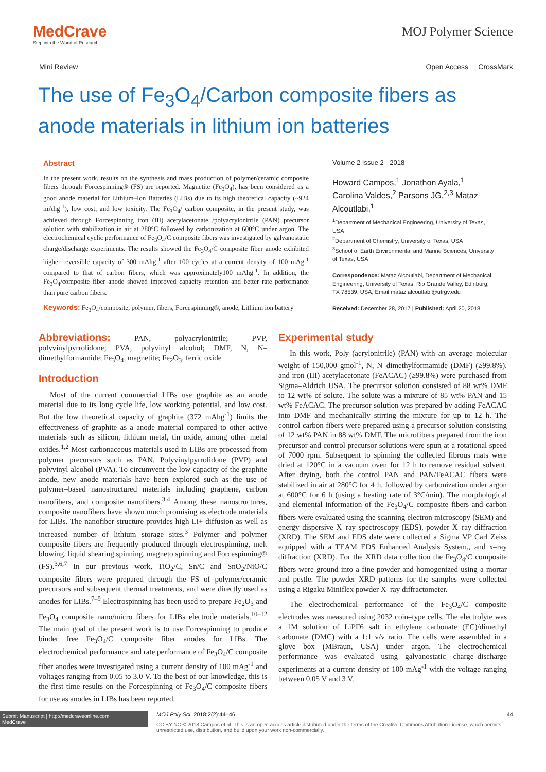MedCrave
Step into the World of Research
MOJ Polymer Science
Mini Review Open Access CrossMark
The use of Fe<sub>3</sub>O<sub>4</sub>/Carbon composite fibers as anode materials in lithium ion batteries
Abstract
In the present work, results on the synthesis and mass production of polymer/ceramic composite fibers through Forcespinning® (FS) are reported. Magnetite (Fe<sub>3</sub>O<sub>4</sub>), has been considered as a good anode material for Lithium–Ion Batteries (LIBs) due to its high theoretical capacity (~924 mAhg<sup>-1</sup>), low cost, and low toxicity. The Fe<sub>3</sub>O<sub>4</sub>/ carbon composite, in the present study, was achieved through Forcespinning iron (III) acetylacetonate /polyacrylonitrile (PAN) precursor solution with stabilization in air at 280°C followed by carbonization at 600°C under argon. The electrochemical cyclic performance of Fe<sub>3</sub>O<sub>4</sub>/C composite fibers was investigated by galvanostatic charge/discharge experiments. The results showed the Fe<sub>3</sub>O<sub>4</sub>/C composite fiber anode exhibited higher reversible capacity of 300 mAhg<sup>-1</sup> after 100 cycles at a current density of 100 mAg<sup>-1</sup> compared to that of carbon fibers, which was approximately100 mAhg<sup>-1</sup>. In addition, the Fe<sub>3</sub>O<sub>4</sub>/composite fiber anode showed improved capacity retention and better rate performance than pure carbon fibers.
Keywords: Fe<sub>3</sub>O<sub>4</sub>/composite, polymer, fibers, Forcespinning®, anode, Lithium ion battery
Volume 2 Issue 2 - 2018
Howard Campos,<sup>1</sup> Jonathon Ayala,<sup>1</sup> Carolina Valdes,<sup>2</sup> Parsons JG,<sup>2,3</sup> Mataz Alcoutlabi,<sup>1</sup>
<sup>1</sup> Department of Mechanical Engineering, University of Texas, USA
<sup>2</sup> Department of Chemistry, University of Texas, USA
<sup>3</sup> School of Earth Environmental and Marine Sciences, University of Texas, USA
Correspondence: Mataz Alcoutlabi, Department of Mechanical Engineering, University of Texas, Rio Grande Valley, Edinburg, TX 78539, USA, Email mataz.alcoutlabi@utrgv.edu
Received: December 28, 2017 | Published: April 20, 2018
Abbreviations: PAN, polyacrylonitrile; PVP, polyvinylpyrrolidone; PVA, polyvinyl alcohol; DMF, N, N–dimethylformamide; Fe<sub>3</sub>O<sub>4</sub>, magnetite; Fe<sub>2</sub>O<sub>3</sub>, ferric oxide
Introduction
Most of the current commercial LIBs use graphite as an anode material due to its long cycle life, low working potential, and low cost. But the low theoretical capacity of graphite (372 mAhg<sup>-1</sup>) limits the effectiveness of graphite as a anode material compared to other active materials such as silicon, lithium metal, tin oxide, among other metal oxides.<sup>1,2</sup> Most carbonaceous materials used in LIBs are processed from polymer precursors such as PAN, Polyvinylpyrrolidone (PVP) and polyvinyl alcohol (PVA). To circumvent the low capacity of the graphite anode, new anode materials have been explored such as the use of polymer–based nanostructured materials including graphene, carbon nanofibers, and composite nanofibers.<sup>3,4</sup> Among these nanostructures, composite nanofibers have shown much promising as electrode materials for LIBs. The nanofiber structure provides high Li+ diffusion as well as increased number of lithium storage sites.<sup>3</sup> Polymer and polymer composite fibers are frequently produced through electrospinning, melt blowing, liquid shearing spinning, magneto spinning and Forcespinning® (FS).<sup>3,6,7</sup> In our previous work, TiO<sub>2</sub>/C, Sn/C and SnO<sub>2</sub>/NiO/C composite fibers were prepared through the FS of polymer/ceramic precursors and subsequent thermal treatments, and were directly used as anodes for LIBs.<sup>7–9</sup> Electrospinning has been used to prepare Fe<sub>2</sub>O<sub>3</sub> and Fe<sub>3</sub>O<sub>4</sub> composite nano/micro fibers for LIBs electrode materials.<sup>10–12</sup> The main goal of the present work is to use Forcespinning to produce binder free Fe<sub>3</sub>O<sub>4</sub>/C composite fiber anodes for LIBs. The electrochemical performance and rate performance of Fe<sub>3</sub>O<sub>4</sub>/C composite fiber anodes were investigated using a current density of 100 mAg<sup>-1</sup> and voltages ranging from 0.05 to 3.0 V. To the best of our knowledge, this is the first time results on the Forcespinning of Fe<sub>3</sub>O<sub>4</sub>/C composite fibers for use as anodes in LIBs has been reported.
Experimental study
In this work, Poly (acrylonitrile) (PAN) with an average molecular weight of 150,000 gmol<sup>-1</sup>, N, N–dimethylformamide (DMF) (≥99.8%), and iron (III) acetylacetonate (FeACAC) (≥99.8%) were purchased from Sigma–Aldrich USA. The precursor solution consisted of 88 wt% DMF to 12 wt% of solute. The solute was a mixture of 85 wt% PAN and 15 wt% FeACAC. The precursor solution was prepared by adding FeACAC into DMF and mechanically stirring the mixture for up to 12 h. The control carbon fibers were prepared using a precursor solution consisting of 12 wt% PAN in 88 wt% DMF. The microfibers prepared from the iron precursor and control precursor solutions were spun at a rotational speed of 7000 rpm. Subsequent to spinning the collected fibrous mats were dried at 120°C in a vacuum oven for 12 h to remove residual solvent. After drying, both the control PAN and PAN/FeACAC fibers were stabilized in air at 280°C for 4 h, followed by carbonization under argon at 600°C for 6 h (using a heating rate of 3°C/min). The morphological and elemental information of the Fe<sub>3</sub>O<sub>4</sub>/C composite fibers and carbon fibers were evaluated using the scanning electron microscopy (SEM) and energy dispersive X–ray spectroscopy (EDS), powder X–ray diffraction (XRD). The SEM and EDS date were collected a Sigma VP Carl Zeiss equipped with a TEAM EDS Enhanced Analysis System., and x–ray diffraction (XRD). For the XRD data collection the Fe<sub>3</sub>O<sub>4</sub>/C composite fibers were ground into a fine powder and homogenized using a mortar and pestle. The powder XRD patterns for the samples were collected using a Rigaku Miniflex powder X–ray diffractometer.
The electrochemical performance of the Fe<sub>3</sub>O<sub>4</sub>/C composite electrodes was measured using 2032 coin–type cells. The electrolyte was a 1M solution of LiPF6 salt in ethylene carbonate (EC)/dimethyl carbonate (DMC) with a 1:1 v/v ratio. The cells were assembled in a glove box (MBraun, USA) under argon. The electrochemical performance was evaluated using galvanostatic charge–discharge experiments at a current density of 100 mAg<sup>-1</sup> with the voltage ranging between 0.05 V and 3 V.
Submit Manuscript | http://medcraveonline.com
MedCrave
MOJ Poly Sci. 2018;2(2):44‒46. 44
CC BY NC © 2018 Campos et al. This is an open access article distributed under the terms of the Creative Commons Attribution License, which permits unrestricted use, distribution, and build upon your work non-commercially.